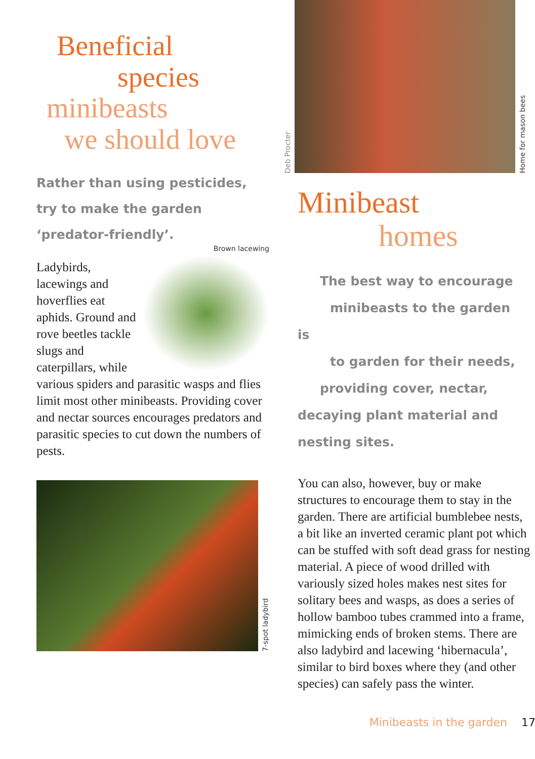Beneficial
species
minibeasts
we should love
Rather than using pesticides,
try to make the garden
‘predator-friendly’.
Brown lacewing
Ladybirds, lacewings and hoverflies eat aphids. Ground and rove beetles tackle slugs and caterpillars, while various spiders and parasitic wasps and flies limit most other minibeasts. Providing cover and nectar sources encourages predators and parasitic species to cut down the numbers of pests.
7-spot ladybird
Deb Procter
Home for mason bees
Minibeast
homes
The best way to encourage
minibeasts to the garden is
to garden for their needs,
providing cover, nectar,
decaying plant material and
nesting sites.
You can also, however, buy or make structures to encourage them to stay in the garden. There are artificial bumblebee nests, a bit like an inverted ceramic plant pot which can be stuffed with soft dead grass for nesting material. A piece of wood drilled with variously sized holes makes nest sites for solitary bees and wasps, as does a series of hollow bamboo tubes crammed into a frame, mimicking ends of broken stems. There are also ladybird and lacewing ‘hibernacula’, similar to bird boxes where they (and other species) can safely pass the winter.
Minibeasts in the garden 17